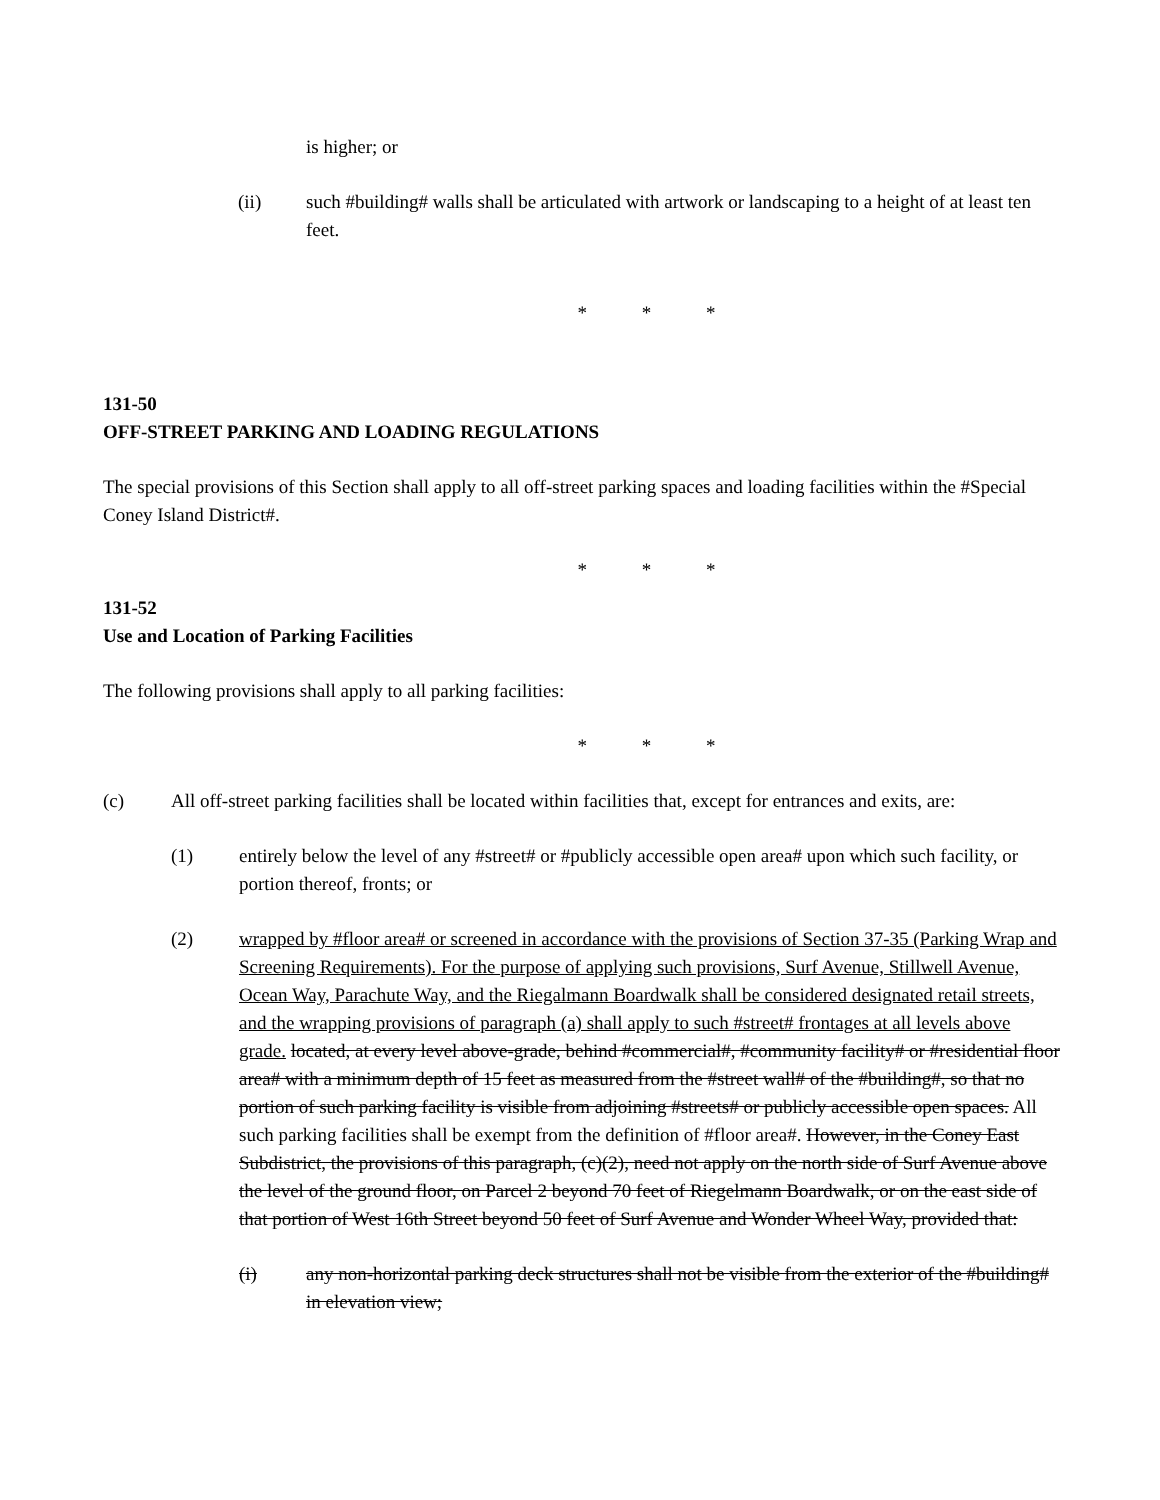is higher; or
(ii) such #building# walls shall be articulated with artwork or landscaping to a height of at least ten feet.
* * *
131-50
OFF-STREET PARKING AND LOADING REGULATIONS
The special provisions of this Section shall apply to all off-street parking spaces and loading facilities within the #Special Coney Island District#.
* * *
131-52
Use and Location of Parking Facilities
The following provisions shall apply to all parking facilities:
* * *
(c) All off-street parking facilities shall be located within facilities that, except for entrances and exits, are:
(1) entirely below the level of any #street# or #publicly accessible open area# upon which such facility, or portion thereof, fronts; or
(2) wrapped by #floor area# or screened in accordance with the provisions of Section 37-35 (Parking Wrap and Screening Requirements). For the purpose of applying such provisions, Surf Avenue, Stillwell Avenue, Ocean Way, Parachute Way, and the Riegalmann Boardwalk shall be considered designated retail streets, and the wrapping provisions of paragraph (a) shall apply to such #street# frontages at all levels above grade. located, at every level above-grade, behind #commercial#, #community facility# or #residential floor area# with a minimum depth of 15 feet as measured from the #street wall# of the #building#, so that no portion of such parking facility is visible from adjoining #streets# or publicly accessible open spaces. All such parking facilities shall be exempt from the definition of #floor area#. However, in the Coney East Subdistrict, the provisions of this paragraph, (c)(2), need not apply on the north side of Surf Avenue above the level of the ground floor, on Parcel 2 beyond 70 feet of Riegelmann Boardwalk, or on the east side of that portion of West 16th Street beyond 50 feet of Surf Avenue and Wonder Wheel Way, provided that:
(i) any non-horizontal parking deck structures shall not be visible from the exterior of the #building# in elevation view;